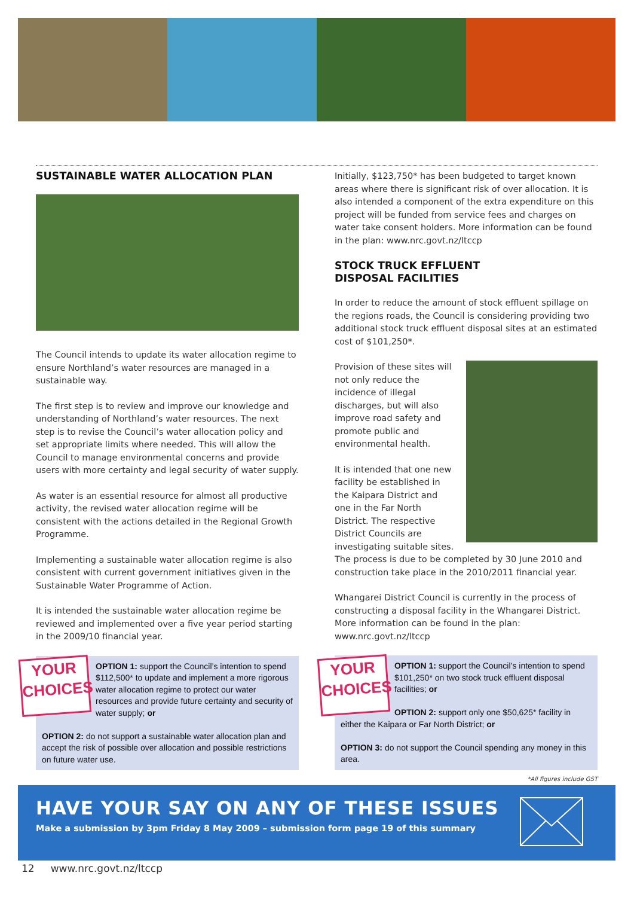SUSTAINABLE WATER ALLOCATION PLAN
The Council intends to update its water allocation regime to ensure Northland’s water resources are managed in a sustainable way.
The first step is to review and improve our knowledge and understanding of Northland’s water resources. The next step is to revise the Council’s water allocation policy and set appropriate limits where needed. This will allow the Council to manage environmental concerns and provide users with more certainty and legal security of water supply.
As water is an essential resource for almost all productive activity, the revised water allocation regime will be consistent with the actions detailed in the Regional Growth Programme.
Implementing a sustainable water allocation regime is also consistent with current government initiatives given in the Sustainable Water Programme of Action.
It is intended the sustainable water allocation regime be reviewed and implemented over a five year period starting in the 2009/10 financial year.
YOUR
CHOICES
OPTION 1: support the Council’s intention to spend $112,500* to update and implement a more rigorous water allocation regime to protect our water resources and provide future certainty and security of water supply; or
OPTION 2: do not support a sustainable water allocation plan and accept the risk of possible over allocation and possible restrictions on future water use.
Initially, $123,750* has been budgeted to target known areas where there is significant risk of over allocation. It is also intended a component of the extra expenditure on this project will be funded from service fees and charges on water take consent holders. More information can be found in the plan: www.nrc.govt.nz/ltccp
STOCK TRUCK EFFLUENT
DISPOSAL FACILITIES
In order to reduce the amount of stock effluent spillage on the regions roads, the Council is considering providing two additional stock truck effluent disposal sites at an estimated cost of $101,250*.
Provision of these sites will not only reduce the incidence of illegal discharges, but will also improve road safety and promote public and environmental health.
It is intended that one new facility be established in the Kaipara District and one in the Far North District. The respective District Councils are investigating suitable sites. The process is due to be completed by 30 June 2010 and construction take place in the 2010/2011 financial year.
Whangarei District Council is currently in the process of constructing a disposal facility in the Whangarei District. More information can be found in the plan: www.nrc.govt.nz/ltccp
YOUR
CHOICES
OPTION 1: support the Council’s intention to spend $101,250* on two stock truck effluent disposal facilities; or
OPTION 2: support only one $50,625* facility in either the Kaipara or Far North District; or
OPTION 3: do not support the Council spending any money in this area.
*All figures include GST
HAVE YOUR SAY ON ANY OF THESE ISSUES
Make a submission by 3pm Friday 8 May 2009 – submission form page 19 of this summary
12 www.nrc.govt.nz/ltccp